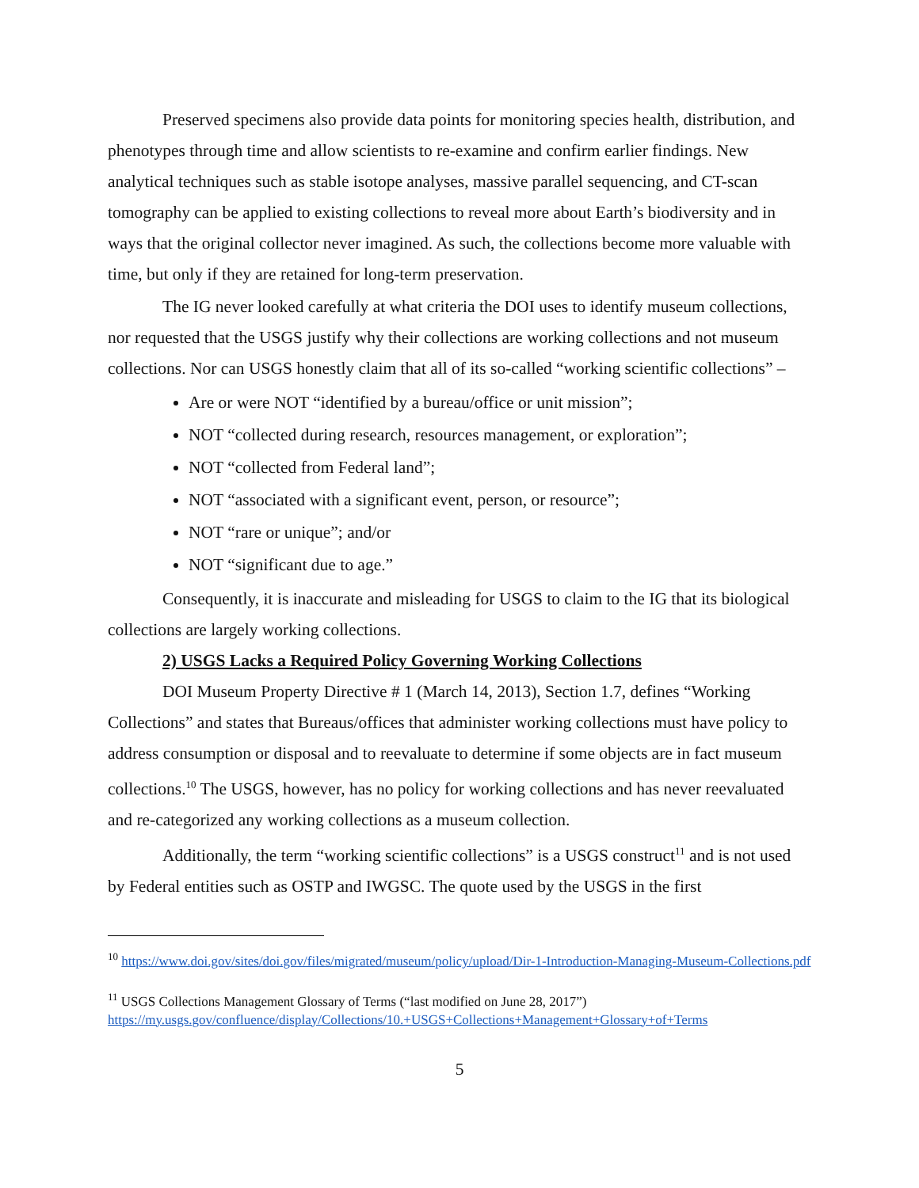Preserved specimens also provide data points for monitoring species health, distribution, and phenotypes through time and allow scientists to re-examine and confirm earlier findings. New analytical techniques such as stable isotope analyses, massive parallel sequencing, and CT-scan tomography can be applied to existing collections to reveal more about Earth’s biodiversity and in ways that the original collector never imagined. As such, the collections become more valuable with time, but only if they are retained for long-term preservation.
The IG never looked carefully at what criteria the DOI uses to identify museum collections, nor requested that the USGS justify why their collections are working collections and not museum collections. Nor can USGS honestly claim that all of its so-called “working scientific collections” –
Are or were NOT “identified by a bureau/office or unit mission”;
NOT “collected during research, resources management, or exploration”;
NOT “collected from Federal land”;
NOT “associated with a significant event, person, or resource”;
NOT “rare or unique”; and/or
NOT “significant due to age.”
Consequently, it is inaccurate and misleading for USGS to claim to the IG that its biological collections are largely working collections.
2) USGS Lacks a Required Policy Governing Working Collections
DOI Museum Property Directive # 1 (March 14, 2013), Section 1.7, defines “Working Collections” and states that Bureaus/offices that administer working collections must have policy to address consumption or disposal and to reevaluate to determine if some objects are in fact museum collections.<sup>10</sup> The USGS, however, has no policy for working collections and has never reevaluated and re-categorized any working collections as a museum collection.
Additionally, the term “working scientific collections” is a USGS construct<sup>11</sup> and is not used by Federal entities such as OSTP and IWGSC. The quote used by the USGS in the first
<sup>10</sup> https://www.doi.gov/sites/doi.gov/files/migrated/museum/policy/upload/Dir-1-Introduction-Managing-Museum-Collections.pdf
<sup>11</sup> USGS Collections Management Glossary of Terms (“last modified on June 28, 2017”) https://my.usgs.gov/confluence/display/Collections/10.+USGS+Collections+Management+Glossary+of+Terms
5